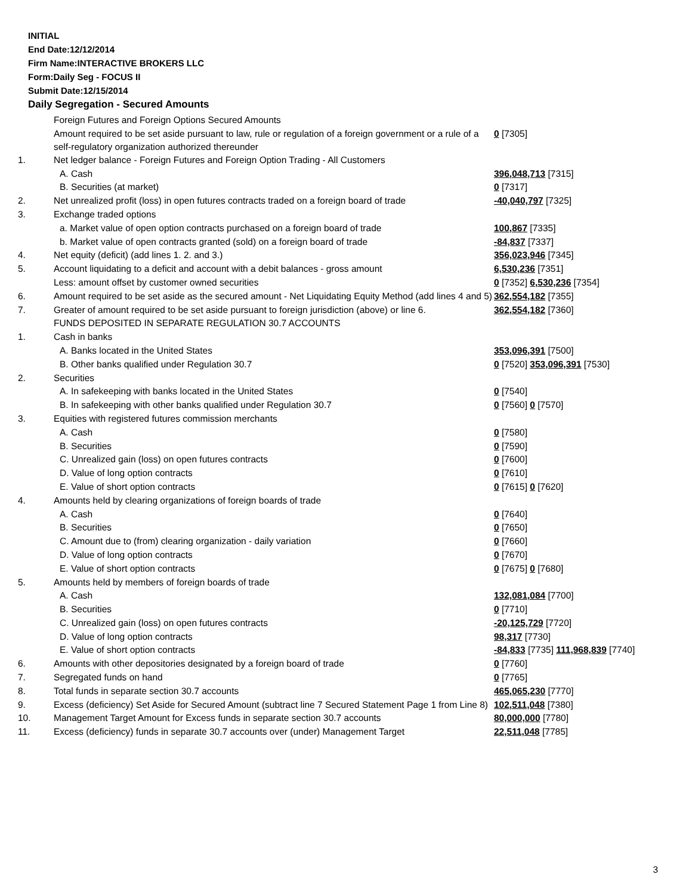INITIAL
End Date:12/12/2014
Firm Name:INTERACTIVE BROKERS LLC
Form:Daily Seg - FOCUS II
Submit Date:12/15/2014
Daily Segregation - Secured Amounts
| | Foreign Futures and Foreign Options Secured Amounts | |
| | Amount required to be set aside pursuant to law, rule or regulation of a foreign government or a rule of a self-regulatory organization authorized thereunder | 0 [7305] |
| 1. | Net ledger balance - Foreign Futures and Foreign Option Trading - All Customers | |
| | A. Cash | 396,048,713 [7315] |
| | B. Securities (at market) | 0 [7317] |
| 2. | Net unrealized profit (loss) in open futures contracts traded on a foreign board of trade | -40,040,797 [7325] |
| 3. | Exchange traded options | |
| | a. Market value of open option contracts purchased on a foreign board of trade | 100,867 [7335] |
| | b. Market value of open contracts granted (sold) on a foreign board of trade | -84,837 [7337] |
| 4. | Net equity (deficit) (add lines 1. 2. and 3.) | 356,023,946 [7345] |
| 5. | Account liquidating to a deficit and account with a debit balances - gross amount | 6,530,236 [7351] |
| | Less: amount offset by customer owned securities | 0 [7352] 6,530,236 [7354] |
| 6. | Amount required to be set aside as the secured amount - Net Liquidating Equity Method (add lines 4 and 5) | 362,554,182 [7355] |
| 7. | Greater of amount required to be set aside pursuant to foreign jurisdiction (above) or line 6. | 362,554,182 [7360] |
| | FUNDS DEPOSITED IN SEPARATE REGULATION 30.7 ACCOUNTS | |
| 1. | Cash in banks | |
| | A. Banks located in the United States | 353,096,391 [7500] |
| | B. Other banks qualified under Regulation 30.7 | 0 [7520] 353,096,391 [7530] |
| 2. | Securities | |
| | A. In safekeeping with banks located in the United States | 0 [7540] |
| | B. In safekeeping with other banks qualified under Regulation 30.7 | 0 [7560] 0 [7570] |
| 3. | Equities with registered futures commission merchants | |
| | A. Cash | 0 [7580] |
| | B. Securities | 0 [7590] |
| | C. Unrealized gain (loss) on open futures contracts | 0 [7600] |
| | D. Value of long option contracts | 0 [7610] |
| | E. Value of short option contracts | 0 [7615] 0 [7620] |
| 4. | Amounts held by clearing organizations of foreign boards of trade | |
| | A. Cash | 0 [7640] |
| | B. Securities | 0 [7650] |
| | C. Amount due to (from) clearing organization - daily variation | 0 [7660] |
| | D. Value of long option contracts | 0 [7670] |
| | E. Value of short option contracts | 0 [7675] 0 [7680] |
| 5. | Amounts held by members of foreign boards of trade | |
| | A. Cash | 132,081,084 [7700] |
| | B. Securities | 0 [7710] |
| | C. Unrealized gain (loss) on open futures contracts | -20,125,729 [7720] |
| | D. Value of long option contracts | 98,317 [7730] |
| | E. Value of short option contracts | -84,833 [7735] 111,968,839 [7740] |
| 6. | Amounts with other depositories designated by a foreign board of trade | 0 [7760] |
| 7. | Segregated funds on hand | 0 [7765] |
| 8. | Total funds in separate section 30.7 accounts | 465,065,230 [7770] |
| 9. | Excess (deficiency) Set Aside for Secured Amount (subtract line 7 Secured Statement Page 1 from Line 8) | 102,511,048 [7380] |
| 10. | Management Target Amount for Excess funds in separate section 30.7 accounts | 80,000,000 [7780] |
| 11. | Excess (deficiency) funds in separate 30.7 accounts over (under) Management Target | 22,511,048 [7785] |
3